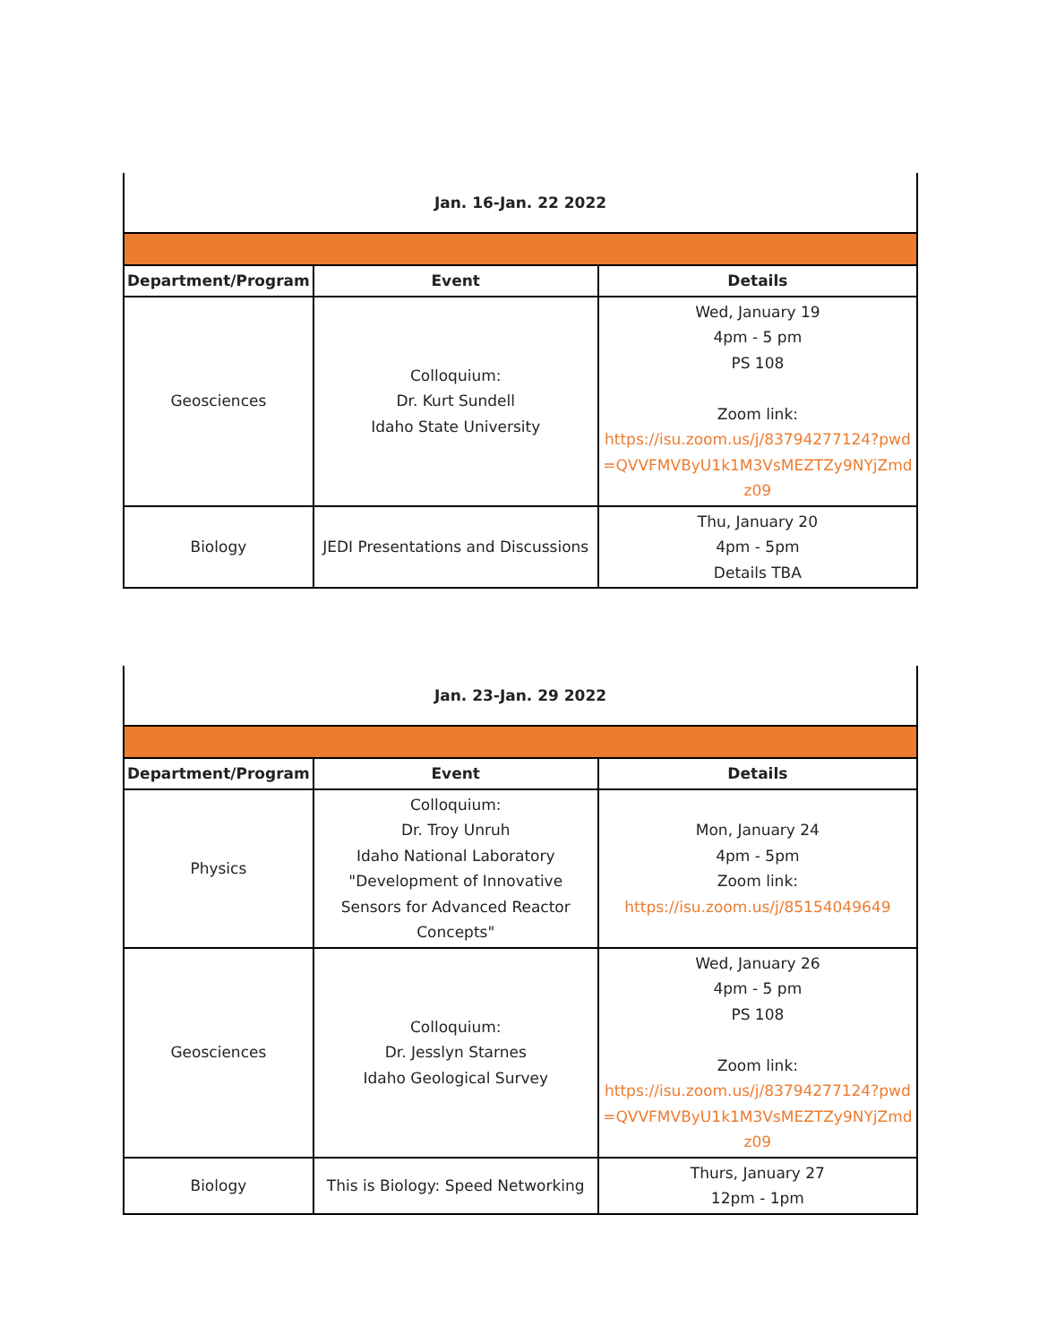| Jan. 16-Jan. 22 2022 | | |
| --- | --- | --- |
| Department/Program | Event | Details |
| Geosciences | Colloquium: Dr. Kurt Sundell Idaho State University | Wed, January 19 4pm - 5 pm PS 108 Zoom link: https://isu.zoom.us/j/83794277124?pwd=QVVFMVByU1k1M3VsMEZTZy9NYjZmdz09 |
| Biology | JEDI Presentations and Discussions | Thu, January 20 4pm - 5pm Details TBA |
| Jan. 23-Jan. 29 2022 | | |
| --- | --- | --- |
| Department/Program | Event | Details |
| Physics | Colloquium: Dr. Troy Unruh Idaho National Laboratory "Development of Innovative Sensors for Advanced Reactor Concepts" | Mon, January 24 4pm - 5pm Zoom link: https://isu.zoom.us/j/85154049649 |
| Geosciences | Colloquium: Dr. Jesslyn Starnes Idaho Geological Survey | Wed, January 26 4pm - 5 pm PS 108 Zoom link: https://isu.zoom.us/j/83794277124?pwd=QVVFMVByU1k1M3VsMEZTZy9NYjZmdz09 |
| Biology | This is Biology: Speed Networking | Thurs, January 27 12pm - 1pm |